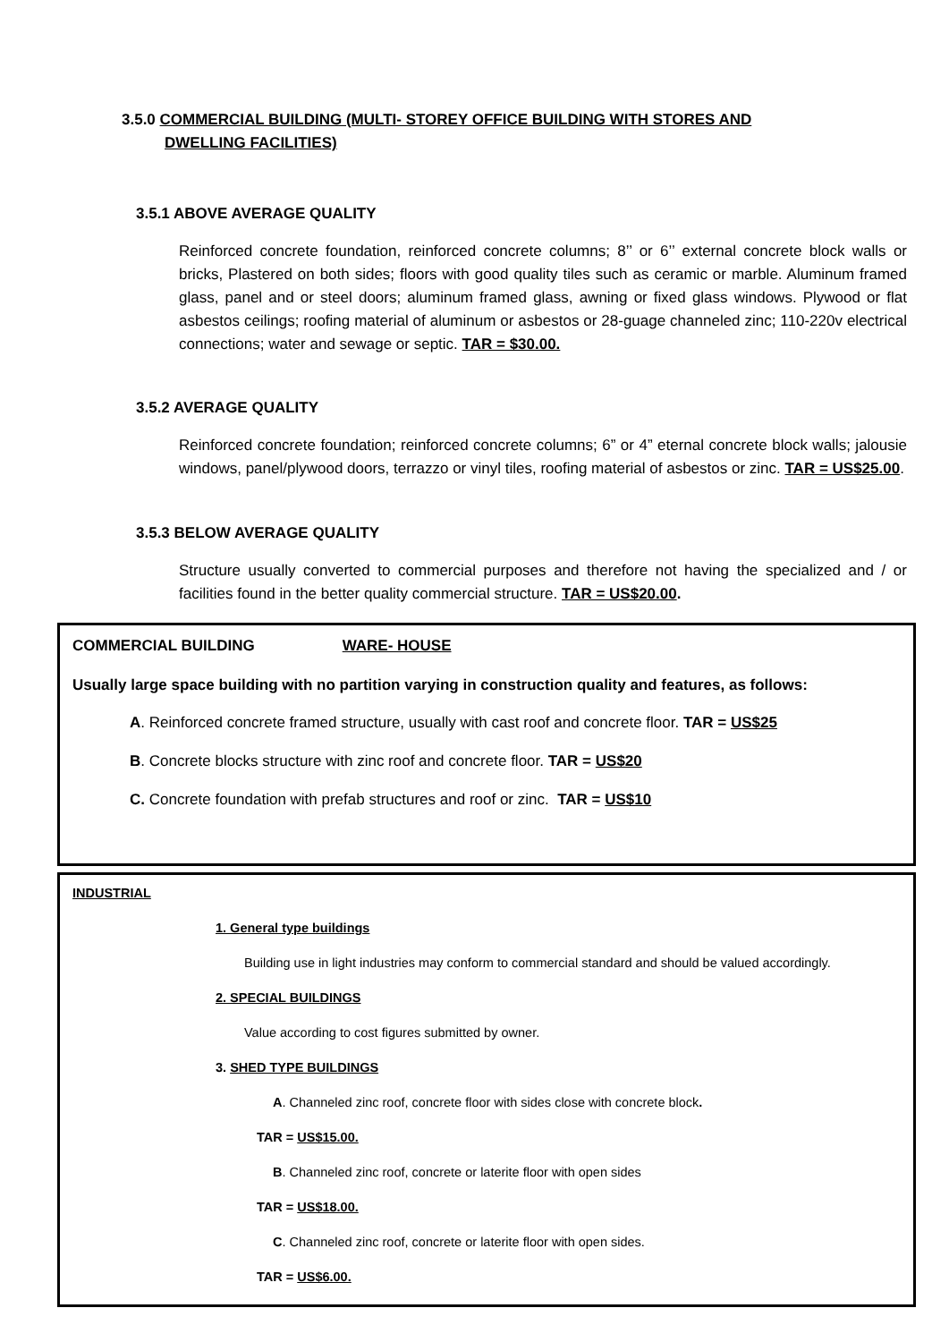3.5.0 COMMERCIAL BUILDING (MULTI- STOREY OFFICE BUILDING WITH STORES AND
DWELLING FACILITIES)
3.5.1 ABOVE AVERAGE QUALITY
Reinforced concrete foundation, reinforced concrete columns; 8’’ or 6’’ external concrete block walls or bricks, Plastered on both sides; floors with good quality tiles such as ceramic or marble. Aluminum framed glass, panel and or steel doors; aluminum framed glass, awning or fixed glass windows. Plywood or flat asbestos ceilings; roofing material of aluminum or asbestos or 28-guage channeled zinc; 110-220v electrical connections; water and sewage or septic. TAR = $30.00.
3.5.2 AVERAGE QUALITY
Reinforced concrete foundation; reinforced concrete columns; 6” or 4” eternal concrete block walls; jalousie windows, panel/plywood doors, terrazzo or vinyl tiles, roofing material of asbestos or zinc. TAR = US$25.00.
3.5.3 BELOW AVERAGE QUALITY
Structure usually converted to commercial purposes and therefore not having the specialized and / or facilities found in the better quality commercial structure. TAR = US$20.00.
COMMERCIAL BUILDING WARE- HOUSE
Usually large space building with no partition varying in construction quality and features, as follows:
A. Reinforced concrete framed structure, usually with cast roof and concrete floor. TAR = US$25
B. Concrete blocks structure with zinc roof and concrete floor. TAR = US$20
C. Concrete foundation with prefab structures and roof or zinc. TAR = US$10
INDUSTRIAL
1. General type buildings
Building use in light industries may conform to commercial standard and should be valued accordingly.
2. SPECIAL BUILDINGS
Value according to cost figures submitted by owner.
3. SHED TYPE BUILDINGS
A. Channeled zinc roof, concrete floor with sides close with concrete block.
TAR = US$15.00.
B. Channeled zinc roof, concrete or laterite floor with open sides
TAR = US$18.00.
C. Channeled zinc roof, concrete or laterite floor with open sides.
TAR = US$6.00.